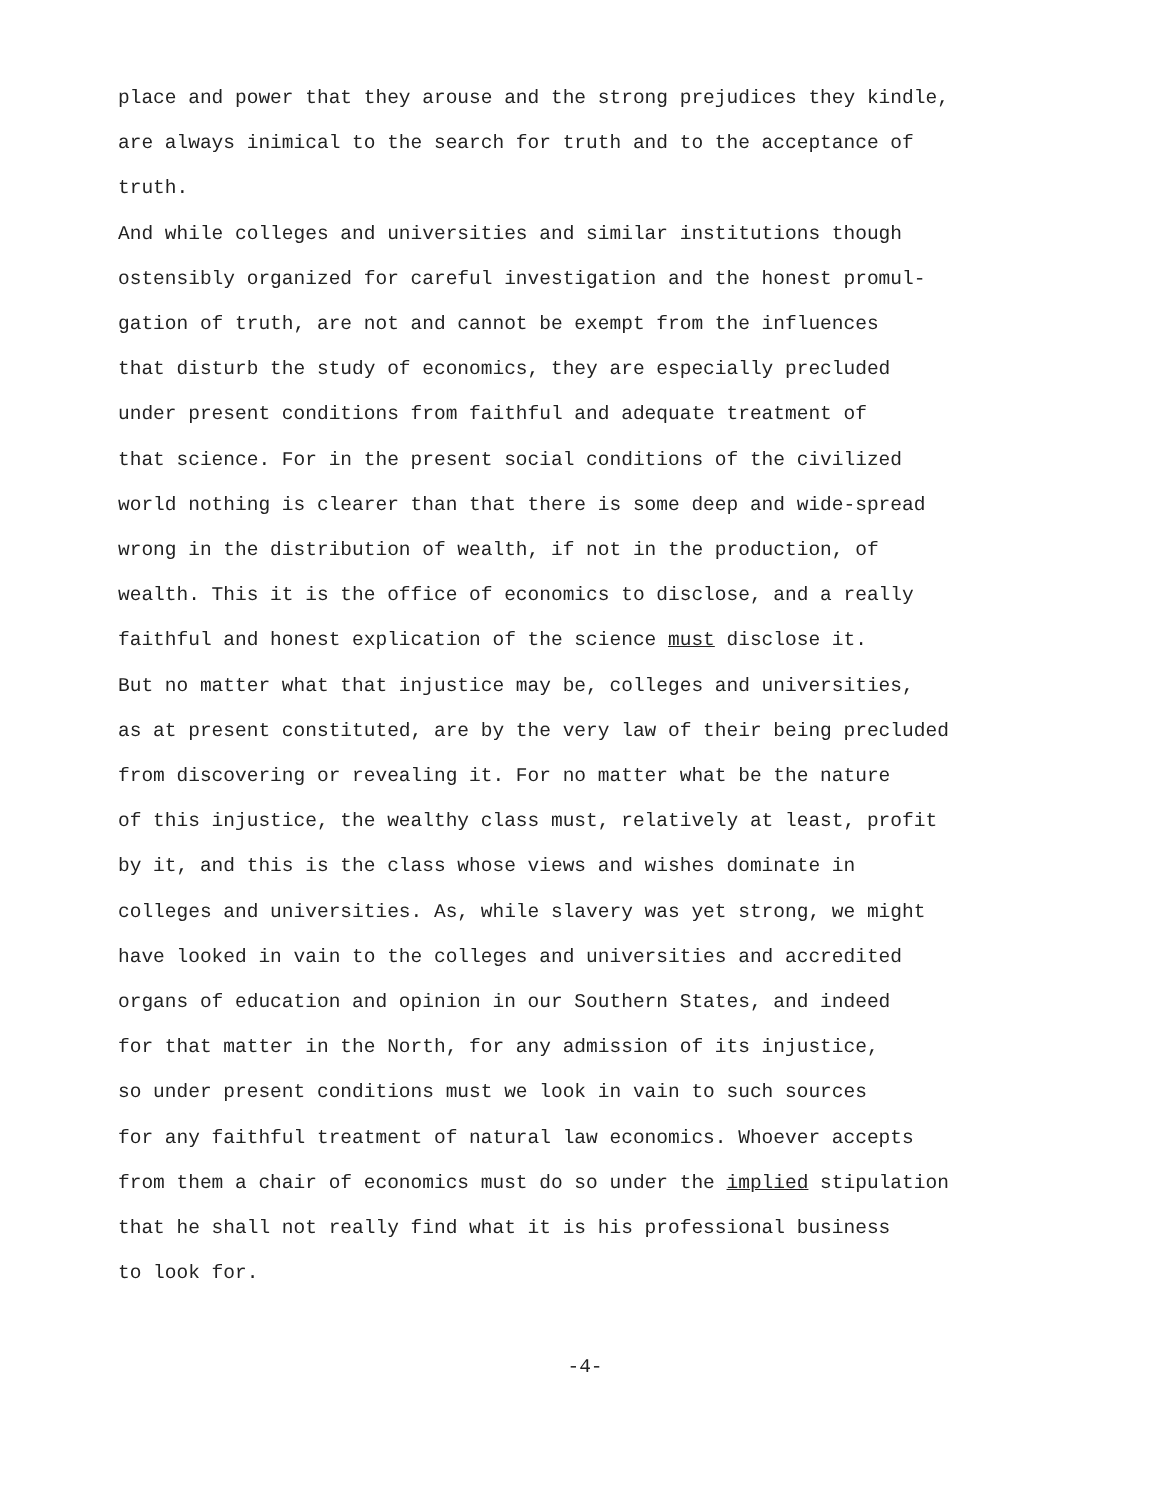place and power that they arouse and the strong prejudices they kindle,
are always inimical to the search for truth and to the acceptance of
truth.
And while colleges and universities and similar institutions though
ostensibly organized for careful investigation and the honest promul-
gation of truth, are not and cannot be exempt from the influences
that disturb the study of economics, they are especially precluded
under present conditions from faithful and adequate treatment of
that science. For in the present social conditions of the civilized
world nothing is clearer than that there is some deep and wide-spread
wrong in the distribution of wealth, if not in the production, of
wealth. This it is the office of economics to disclose, and a really
faithful and honest explication of the science must disclose it.
But no matter what that injustice may be, colleges and universities,
as at present constituted, are by the very law of their being precluded
from discovering or revealing it. For no matter what be the nature
of this injustice, the wealthy class must, relatively at least, profit
by it, and this is the class whose views and wishes dominate in
colleges and universities. As, while slavery was yet strong, we might
have looked in vain to the colleges and universities and accredited
organs of education and opinion in our Southern States, and indeed
for that matter in the North, for any admission of its injustice,
so under present conditions must we look in vain to such sources
for any faithful treatment of natural law economics. Whoever accepts
from them a chair of economics must do so under the implied stipulation
that he shall not really find what it is his professional business
to look for.
-4-